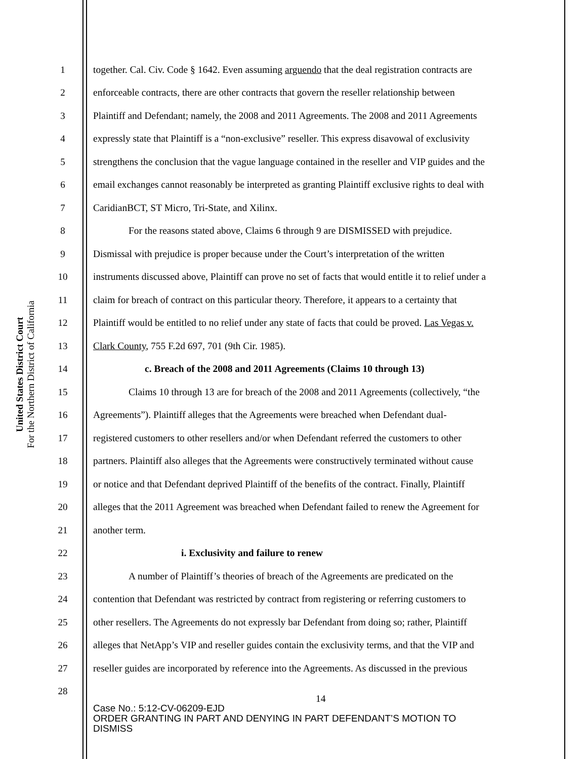United States District Court
For the Northern District of California
1 together. Cal. Civ. Code § 1642. Even assuming arguendo that the deal registration contracts are
2 enforceable contracts, there are other contracts that govern the reseller relationship between
3 Plaintiff and Defendant; namely, the 2008 and 2011 Agreements. The 2008 and 2011 Agreements
4 expressly state that Plaintiff is a “non-exclusive” reseller. This express disavowal of exclusivity
5 strengthens the conclusion that the vague language contained in the reseller and VIP guides and the
6 email exchanges cannot reasonably be interpreted as granting Plaintiff exclusive rights to deal with
7 CaridianBCT, ST Micro, Tri-State, and Xilinx.
8 For the reasons stated above, Claims 6 through 9 are DISMISSED with prejudice.
9 Dismissal with prejudice is proper because under the Court’s interpretation of the written
10 instruments discussed above, Plaintiff can prove no set of facts that would entitle it to relief under a
11 claim for breach of contract on this particular theory. Therefore, it appears to a certainty that
12 Plaintiff would be entitled to no relief under any state of facts that could be proved. Las Vegas v.
13 Clark County, 755 F.2d 697, 701 (9th Cir. 1985).
14 c. Breach of the 2008 and 2011 Agreements (Claims 10 through 13)
15 Claims 10 through 13 are for breach of the 2008 and 2011 Agreements (collectively, “the
16 Agreements”). Plaintiff alleges that the Agreements were breached when Defendant dual-
17 registered customers to other resellers and/or when Defendant referred the customers to other
18 partners. Plaintiff also alleges that the Agreements were constructively terminated without cause
19 or notice and that Defendant deprived Plaintiff of the benefits of the contract. Finally, Plaintiff
20 alleges that the 2011 Agreement was breached when Defendant failed to renew the Agreement for
21 another term.
22 i. Exclusivity and failure to renew
23 A number of Plaintiff’s theories of breach of the Agreements are predicated on the
24 contention that Defendant was restricted by contract from registering or referring customers to
25 other resellers. The Agreements do not expressly bar Defendant from doing so; rather, Plaintiff
26 alleges that NetApp’s VIP and reseller guides contain the exclusivity terms, and that the VIP and
27 reseller guides are incorporated by reference into the Agreements. As discussed in the previous
28 14
Case No.: 5:12-CV-06209-EJD
ORDER GRANTING IN PART AND DENYING IN PART DEFENDANT’S MOTION TO
DISMISS